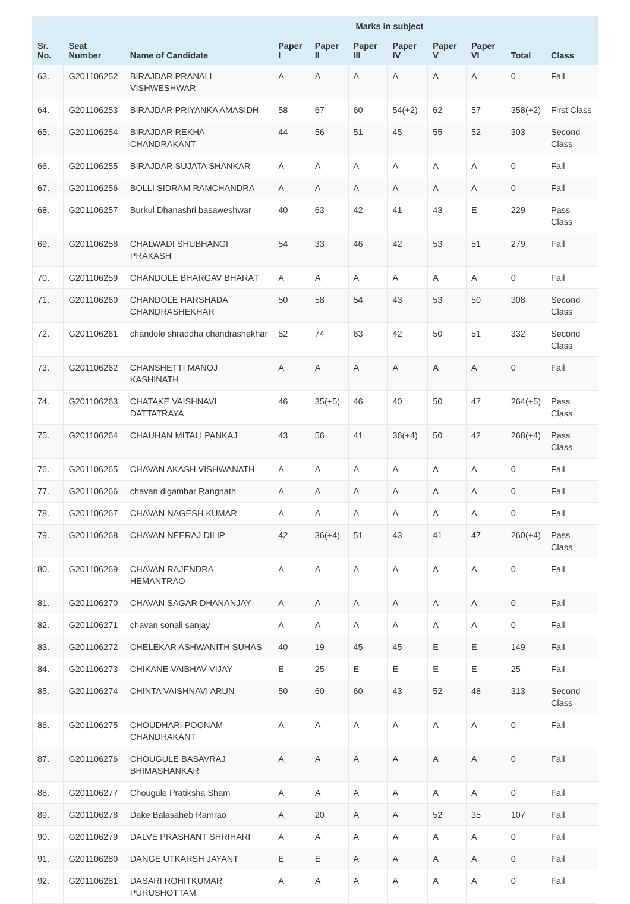| | | | Marks in subject | | | | | | | |
| --- | --- | --- | --- | --- | --- | --- | --- | --- | --- | --- |
| Sr. No. | Seat Number | Name of Candidate | Paper I | Paper II | Paper III | Paper IV | Paper V | Paper VI | Total | Class |
| 63. | G201106252 | BIRAJDAR PRANALI VISHWESHWAR | A | A | A | A | A | A | 0 | Fail |
| 64. | G201106253 | BIRAJDAR PRIYANKA AMASIDH | 58 | 67 | 60 | 54(+2) | 62 | 57 | 358(+2) | First Class |
| 65. | G201106254 | BIRAJDAR REKHA CHANDRAKANT | 44 | 56 | 51 | 45 | 55 | 52 | 303 | Second Class |
| 66. | G201106255 | BIRAJDAR SUJATA SHANKAR | A | A | A | A | A | A | 0 | Fail |
| 67. | G201106256 | BOLLI SIDRAM RAMCHANDRA | A | A | A | A | A | A | 0 | Fail |
| 68. | G201106257 | Burkul Dhanashri basaweshwar | 40 | 63 | 42 | 41 | 43 | E | 229 | Pass Class |
| 69. | G201106258 | CHALWADI SHUBHANGI PRAKASH | 54 | 33 | 46 | 42 | 53 | 51 | 279 | Fail |
| 70. | G201106259 | CHANDOLE BHARGAV BHARAT | A | A | A | A | A | A | 0 | Fail |
| 71. | G201106260 | CHANDOLE HARSHADA CHANDRASHEKHAR | 50 | 58 | 54 | 43 | 53 | 50 | 308 | Second Class |
| 72. | G201106261 | chandole shraddha chandrashekhar | 52 | 74 | 63 | 42 | 50 | 51 | 332 | Second Class |
| 73. | G201106262 | CHANSHETTI MANOJ KASHINATH | A | A | A | A | A | A | 0 | Fail |
| 74. | G201106263 | CHATAKE VAISHNAVI DATTATRAYA | 46 | 35(+5) | 46 | 40 | 50 | 47 | 264(+5) | Pass Class |
| 75. | G201106264 | CHAUHAN MITALI PANKAJ | 43 | 56 | 41 | 36(+4) | 50 | 42 | 268(+4) | Pass Class |
| 76. | G201106265 | CHAVAN AKASH VISHWANATH | A | A | A | A | A | A | 0 | Fail |
| 77. | G201106266 | chavan digambar Rangnath | A | A | A | A | A | A | 0 | Fail |
| 78. | G201106267 | CHAVAN NAGESH KUMAR | A | A | A | A | A | A | 0 | Fail |
| 79. | G201106268 | CHAVAN NEERAJ DILIP | 42 | 36(+4) | 51 | 43 | 41 | 47 | 260(+4) | Pass Class |
| 80. | G201106269 | CHAVAN RAJENDRA HEMANTRAO | A | A | A | A | A | A | 0 | Fail |
| 81. | G201106270 | CHAVAN SAGAR DHANANJAY | A | A | A | A | A | A | 0 | Fail |
| 82. | G201106271 | chavan sonali sanjay | A | A | A | A | A | A | 0 | Fail |
| 83. | G201106272 | CHELEKAR ASHWANITH SUHAS | 40 | 19 | 45 | 45 | E | E | 149 | Fail |
| 84. | G201106273 | CHIKANE VAIBHAV VIJAY | E | 25 | E | E | E | E | 25 | Fail |
| 85. | G201106274 | CHINTA VAISHNAVI ARUN | 50 | 60 | 60 | 43 | 52 | 48 | 313 | Second Class |
| 86. | G201106275 | CHOUDHARI POONAM CHANDRAKANT | A | A | A | A | A | A | 0 | Fail |
| 87. | G201106276 | CHOUGULE BASAVRAJ BHIMASHANKAR | A | A | A | A | A | A | 0 | Fail |
| 88. | G201106277 | Chougule Pratiksha Sham | A | A | A | A | A | A | 0 | Fail |
| 89. | G201106278 | Dake Balasaheb Ramrao | A | 20 | A | A | 52 | 35 | 107 | Fail |
| 90. | G201106279 | DALVE PRASHANT SHRIHARI | A | A | A | A | A | A | 0 | Fail |
| 91. | G201106280 | DANGE UTKARSH JAYANT | E | E | A | A | A | A | 0 | Fail |
| 92. | G201106281 | DASARI ROHITKUMAR PURUSHOTTAM | A | A | A | A | A | A | 0 | Fail |